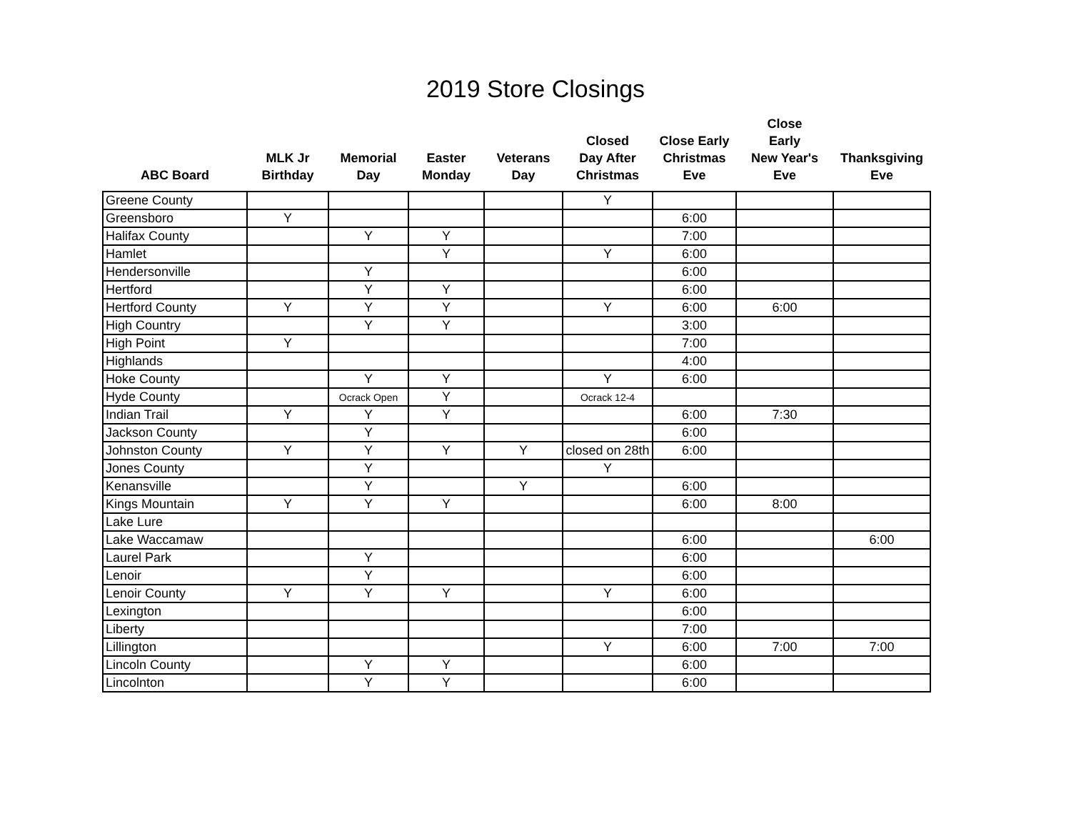2019 Store Closings
| ABC Board | MLK Jr Birthday | Memorial Day | Easter Monday | Veterans Day | Closed Day After Christmas | Close Early Christmas Eve | Close Early New Year's Eve | Thanksgiving Eve |
| --- | --- | --- | --- | --- | --- | --- | --- | --- |
| Greene County | | | | | Y | | | |
| Greensboro | Y | | | | | 6:00 | | |
| Halifax County | | Y | Y | | | 7:00 | | |
| Hamlet | | | Y | | Y | 6:00 | | |
| Hendersonville | | Y | | | | 6:00 | | |
| Hertford | | Y | Y | | | 6:00 | | |
| Hertford County | Y | Y | Y | | Y | 6:00 | 6:00 | |
| High Country | | Y | Y | | | 3:00 | | |
| High Point | Y | | | | | 7:00 | | |
| Highlands | | | | | | 4:00 | | |
| Hoke County | | Y | Y | | Y | 6:00 | | |
| Hyde County | | Ocrack Open | Y | | Ocrack 12-4 | | | |
| Indian Trail | Y | Y | Y | | | 6:00 | 7:30 | |
| Jackson County | | Y | | | | 6:00 | | |
| Johnston County | Y | Y | Y | Y | closed on 28th | 6:00 | | |
| Jones County | | Y | | | Y | | | |
| Kenansville | | Y | | Y | | 6:00 | | |
| Kings Mountain | Y | Y | Y | | | 6:00 | 8:00 | |
| Lake Lure | | | | | | | | |
| Lake Waccamaw | | | | | | 6:00 | | 6:00 |
| Laurel Park | | Y | | | | 6:00 | | |
| Lenoir | | Y | | | | 6:00 | | |
| Lenoir County | Y | Y | Y | | Y | 6:00 | | |
| Lexington | | | | | | 6:00 | | |
| Liberty | | | | | | 7:00 | | |
| Lillington | | | | | Y | 6:00 | 7:00 | 7:00 |
| Lincoln County | | Y | Y | | | 6:00 | | |
| Lincolnton | | Y | Y | | | 6:00 | | |